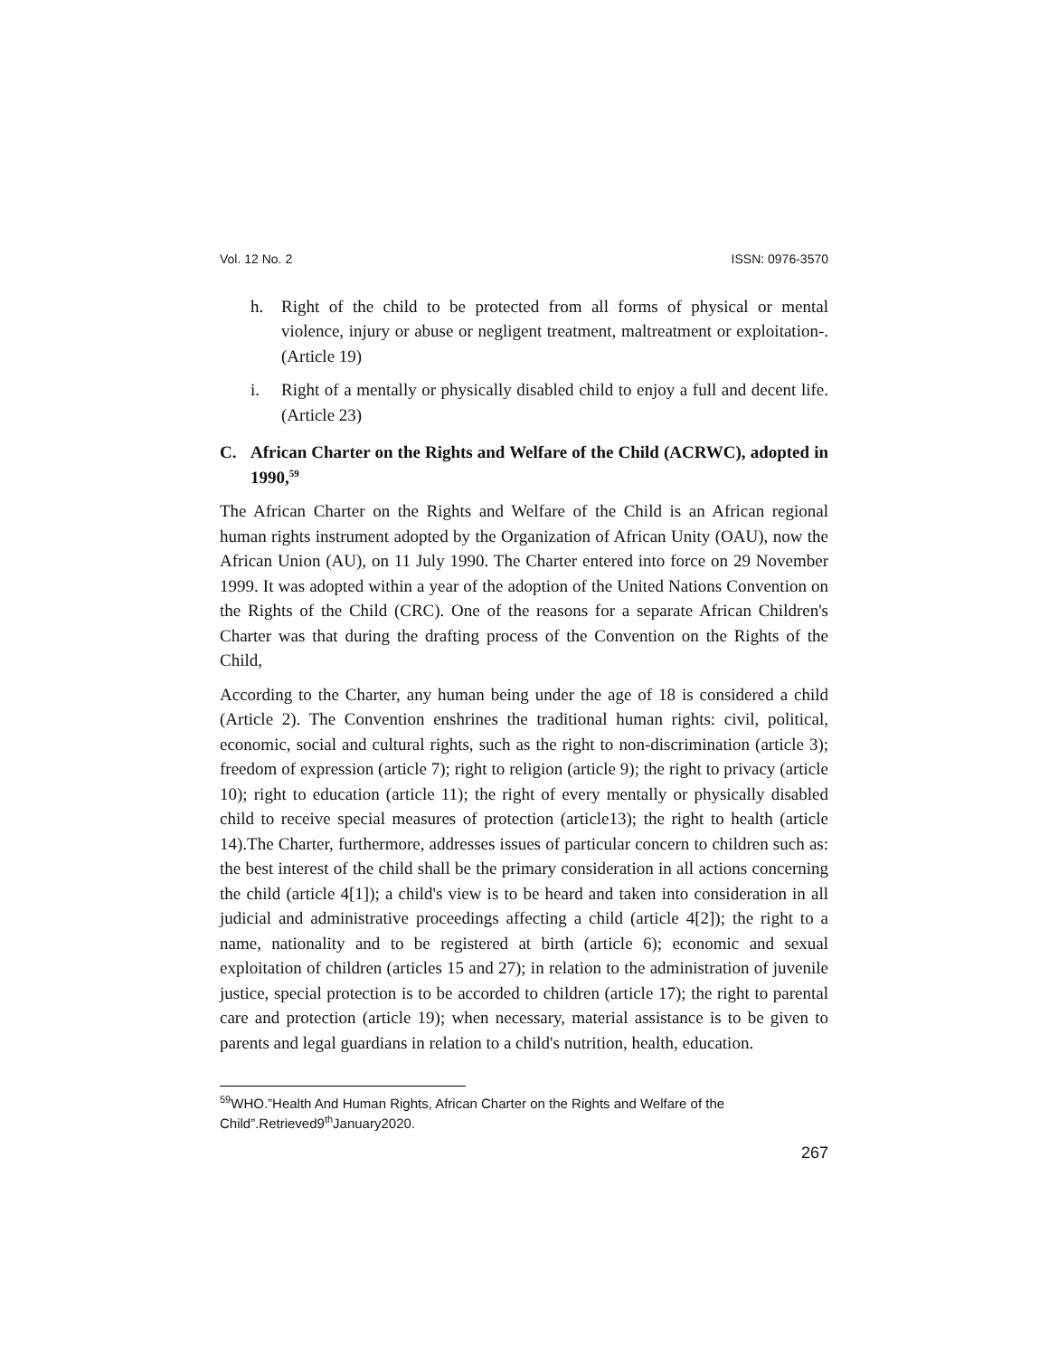Vol. 12 No. 2 ISSN: 0976-3570
h. Right of the child to be protected from all forms of physical or mental violence, injury or abuse or negligent treatment, maltreatment or exploitation-. (Article 19)
i. Right of a mentally or physically disabled child to enjoy a full and decent life.(Article 23)
C. African Charter on the Rights and Welfare of the Child (ACRWC), adopted in 1990,<sup>59</sup>
The African Charter on the Rights and Welfare of the Child is an African regional human rights instrument adopted by the Organization of African Unity (OAU), now the African Union (AU), on 11 July 1990. The Charter entered into force on 29 November 1999. It was adopted within a year of the adoption of the United Nations Convention on the Rights of the Child (CRC). One of the reasons for a separate African Children's Charter was that during the drafting process of the Convention on the Rights of the Child,
According to the Charter, any human being under the age of 18 is considered a child (Article 2). The Convention enshrines the traditional human rights: civil, political, economic, social and cultural rights, such as the right to non-discrimination (article 3); freedom of expression (article 7); right to religion (article 9); the right to privacy (article 10); right to education (article 11); the right of every mentally or physically disabled child to receive special measures of protection (article13); the right to health (article 14).The Charter, furthermore, addresses issues of particular concern to children such as: the best interest of the child shall be the primary consideration in all actions concerning the child (article 4[1]); a child's view is to be heard and taken into consideration in all judicial and administrative proceedings affecting a child (article 4[2]); the right to a name, nationality and to be registered at birth (article 6); economic and sexual exploitation of children (articles 15 and 27); in relation to the administration of juvenile justice, special protection is to be accorded to children (article 17); the right to parental care and protection (article 19); when necessary, material assistance is to be given to parents and legal guardians in relation to a child's nutrition, health, education.
<sup>59</sup> WHO.”Health And Human Rights, African Charter on the Rights and Welfare of the Child”.Retrieved9<sup>th</sup>January2020.
267